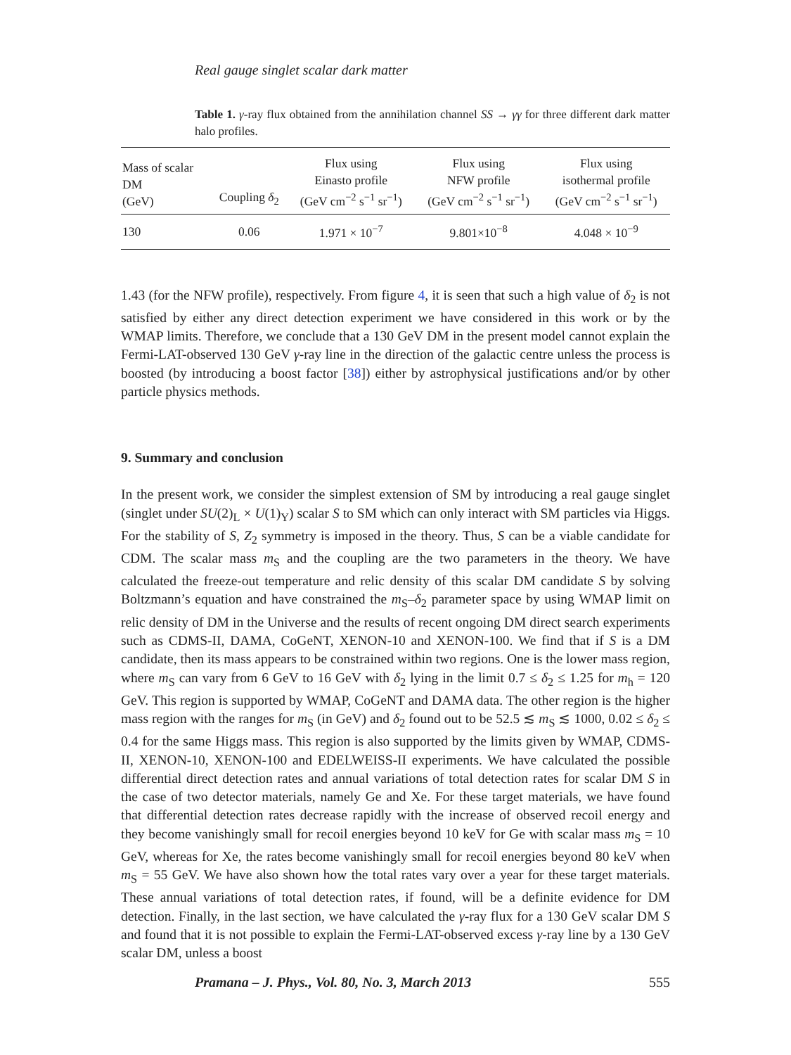Real gauge singlet scalar dark matter
Table 1. γ-ray flux obtained from the annihilation channel SS → γγ for three different dark matter halo profiles.
| Mass of scalar DM (GeV) | Coupling δ<sub>2</sub> | Flux using Einasto profile (GeV cm<sup>−2</sup> s<sup>−1</sup> sr<sup>−1</sup>) | Flux using NFW profile (GeV cm<sup>−2</sup> s<sup>−1</sup> sr<sup>−1</sup>) | Flux using isothermal profile (GeV cm<sup>−2</sup> s<sup>−1</sup> sr<sup>−1</sup>) |
| --- | --- | --- | --- | --- |
| 130 | 0.06 | 1.971 × 10<sup>−7</sup> | 9.801×10<sup>−8</sup> | 4.048 × 10<sup>−9</sup> |
1.43 (for the NFW profile), respectively. From figure 4, it is seen that such a high value of δ<sub>2</sub> is not satisfied by either any direct detection experiment we have considered in this work or by the WMAP limits. Therefore, we conclude that a 130 GeV DM in the present model cannot explain the Fermi-LAT-observed 130 GeV γ-ray line in the direction of the galactic centre unless the process is boosted (by introducing a boost factor [38]) either by astrophysical justifications and/or by other particle physics methods.
9. Summary and conclusion
In the present work, we consider the simplest extension of SM by introducing a real gauge singlet (singlet under SU(2)<sub>L</sub> × U(1)<sub>Y</sub>) scalar S to SM which can only interact with SM particles via Higgs. For the stability of S, Z<sub>2</sub> symmetry is imposed in the theory. Thus, S can be a viable candidate for CDM. The scalar mass m<sub>S</sub> and the coupling are the two parameters in the theory. We have calculated the freeze-out temperature and relic density of this scalar DM candidate S by solving Boltzmann’s equation and have constrained the m<sub>S</sub>–δ<sub>2</sub> parameter space by using WMAP limit on relic density of DM in the Universe and the results of recent ongoing DM direct search experiments such as CDMS-II, DAMA, CoGeNT, XENON-10 and XENON-100. We find that if S is a DM candidate, then its mass appears to be constrained within two regions. One is the lower mass region, where m<sub>S</sub> can vary from 6 GeV to 16 GeV with δ<sub>2</sub> lying in the limit 0.7 ≤ δ<sub>2</sub> ≤ 1.25 for m<sub>h</sub> = 120 GeV. This region is supported by WMAP, CoGeNT and DAMA data. The other region is the higher mass region with the ranges for m<sub>S</sub> (in GeV) and δ<sub>2</sub> found out to be 52.5 ≲ m<sub>S</sub> ≲ 1000, 0.02 ≤ δ<sub>2</sub> ≤ 0.4 for the same Higgs mass. This region is also supported by the limits given by WMAP, CDMS-II, XENON-10, XENON-100 and EDELWEISS-II experiments. We have calculated the possible differential direct detection rates and annual variations of total detection rates for scalar DM S in the case of two detector materials, namely Ge and Xe. For these target materials, we have found that differential detection rates decrease rapidly with the increase of observed recoil energy and they become vanishingly small for recoil energies beyond 10 keV for Ge with scalar mass m<sub>S</sub> = 10 GeV, whereas for Xe, the rates become vanishingly small for recoil energies beyond 80 keV when m<sub>S</sub> = 55 GeV. We have also shown how the total rates vary over a year for these target materials. These annual variations of total detection rates, if found, will be a definite evidence for DM detection. Finally, in the last section, we have calculated the γ-ray flux for a 130 GeV scalar DM S and found that it is not possible to explain the Fermi-LAT-observed excess γ-ray line by a 130 GeV scalar DM, unless a boost
Pramana – J. Phys., Vol. 80, No. 3, March 2013 555